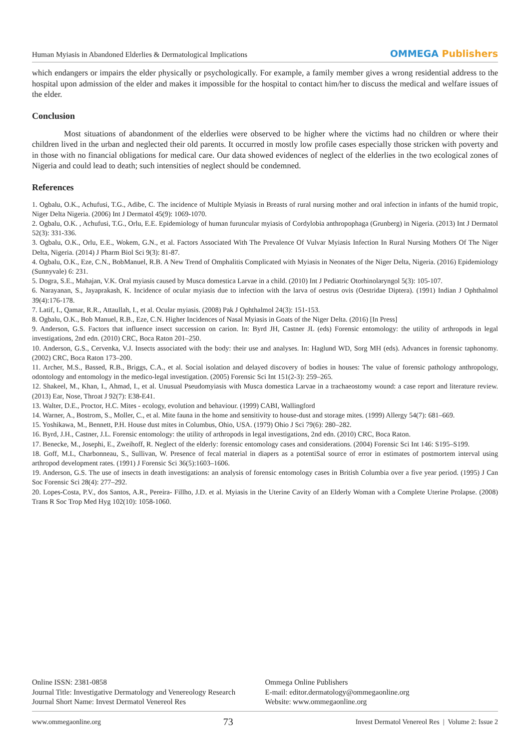Human Myiasis in Abandoned Elderlies & Dermatological Implications
OMMEGA Publishers
which endangers or impairs the elder physically or psychologically. For example, a family member gives a wrong residential address to the hospital upon admission of the elder and makes it impossible for the hospital to contact him/her to discuss the medical and welfare issues of the elder.
Conclusion
Most situations of abandonment of the elderlies were observed to be higher where the victims had no children or where their children lived in the urban and neglected their old parents. It occurred in mostly low profile cases especially those stricken with poverty and in those with no financial obligations for medical care. Our data showed evidences of neglect of the elderlies in the two ecological zones of Nigeria and could lead to death; such intensities of neglect should be condemned.
References
1. Ogbalu, O.K., Achufusi, T.G., Adibe, C. The incidence of Multiple Myiasis in Breasts of rural nursing mother and oral infection in infants of the humid tropic, Niger Delta Nigeria. (2006) Int J Dermatol 45(9): 1069-1070.
2. Ogbalu, O.K. , Achufusi, T.G., Orlu, E.E. Epidemiology of human furuncular myiasis of Cordylobia anthropophaga (Grunberg) in Nigeria. (2013) Int J Dermatol 52(3): 331-336.
3. Ogbalu, O.K., Orlu, E.E., Wokem, G.N., et al. Factors Associated With The Prevalence Of Vulvar Myiasis Infection In Rural Nursing Mothers Of The Niger Delta, Nigeria. (2014) J Pharm Biol Sci 9(3): 81-87.
4. Ogbalu, O.K., Eze, C.N., BobManuel, R.B. A New Trend of Omphalitis Complicated with Myiasis in Neonates of the Niger Delta, Nigeria. (2016) Epidemiology (Sunnyvale) 6: 231.
5. Dogra, S.E., Mahajan, V.K. Oral myiasis caused by Musca domestica Larvae in a child. (2010) Int J Pediatric Otorhinolaryngol 5(3): 105-107.
6. Narayanan, S., Jayaprakash, K. Incidence of ocular myiasis due to infection with the larva of oestrus ovis (Oestridae Diptera). (1991) Indian J Ophthalmol 39(4):176-178.
7. Latif, I., Qamar, R.R., Attaullah, I., et al. Ocular myiasis. (2008) Pak J Ophthalmol 24(3): 151-153.
8. Ogbalu, O.K., Bob Manuel, R.B., Eze, C.N. Higher Incidences of Nasal Myiasis in Goats of the Niger Delta. (2016) [In Press]
9. Anderson, G.S. Factors that influence insect succession on carion. In: Byrd JH, Castner JL (eds) Forensic entomology: the utility of arthropods in legal investigations, 2nd edn. (2010) CRC, Boca Raton 201–250.
10. Anderson, G.S., Cervenka, V.J. Insects associated with the body: their use and analyses. In: Haglund WD, Sorg MH (eds). Advances in forensic taphonomy. (2002) CRC, Boca Raton 173–200.
11. Archer, M.S., Bassed, R.B., Briggs, C.A., et al. Social isolation and delayed discovery of bodies in houses: The value of forensic pathology anthropology, odontology and entomology in the medico-legal investigation. (2005) Forensic Sci Int 151(2-3): 259–265.
12. Shakeel, M., Khan, I., Ahmad, I., et al. Unusual Pseudomyiasis with Musca domestica Larvae in a trachaeostomy wound: a case report and literature review. (2013) Ear, Nose, Throat J 92(7): E38-E41.
13. Walter, D.E., Proctor, H.C. Mites - ecology, evolution and behaviour. (1999) CABI, Wallingford
14. Warner, A., Bostrom, S., Moller, C., et al. Mite fauna in the home and sensitivity to house-dust and storage mites. (1999) Allergy 54(7): 681–669.
15. Yoshikawa, M., Bennett, P.H. House dust mites in Columbus, Ohio, USA. (1979) Ohio J Sci 79(6): 280–282.
16. Byrd, J.H., Castner, J.L. Forensic entomology: the utility of arthropods in legal investigations, 2nd edn. (2010) CRC, Boca Raton.
17. Benecke, M., Josephi, E., Zweihoff, R. Neglect of the elderly: forensic entomology cases and considerations. (2004) Forensic Sci Int 146: S195–S199.
18. Goff, M.L, Charbonneau, S., Sullivan, W. Presence of fecal material in diapers as a potentiSal source of error in estimates of postmortem interval using arthropod development rates. (1991) J Forensic Sci 36(5):1603–1606.
19. Anderson, G.S. The use of insects in death investigations: an analysis of forensic entomology cases in British Columbia over a five year period. (1995) J Can Soc Forensic Sci 28(4): 277–292.
20. Lopes-Costa, P.V., dos Santos, A.R., Pereira- Fillho, J.D. et al. Myiasis in the Uterine Cavity of an Elderly Woman with a Complete Uterine Prolapse. (2008) Trans R Soc Trop Med Hyg 102(10): 1058-1060.
Online ISSN: 2381-0858
Journal Title: Investigative Dermatology and Venereology Research
Journal Short Name: Invest Dermatol Venereol Res
Ommega Online Publishers
E-mail: editor.dermatology@ommegaonline.org
Website: www.ommegaonline.org
www.ommegaonline.org 73 Invest Dermatol Venereol Res | Volume 2: Issue 2